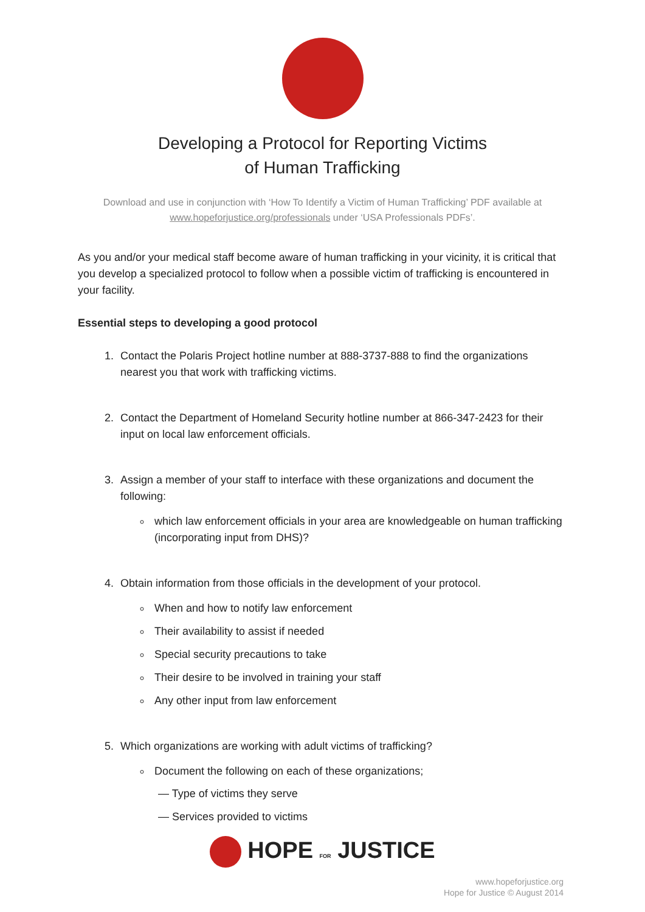Developing a Protocol for Reporting Victims
of Human Trafficking
Download and use in conjunction with ‘How To Identify a Victim of Human Trafficking’ PDF available at www.hopeforjustice.org/professionals under ‘USA Professionals PDFs’.
As you and/or your medical staff become aware of human trafficking in your vicinity, it is critical that you develop a specialized protocol to follow when a possible victim of trafficking is encountered in your facility.
Essential steps to developing a good protocol
1. Contact the Polaris Project hotline number at 888-3737-888 to find the organizations nearest you that work with trafficking victims.
2. Contact the Department of Homeland Security hotline number at 866-347-2423 for their input on local law enforcement officials.
3. Assign a member of your staff to interface with these organizations and document the following:
which law enforcement officials in your area are knowledgeable on human trafficking (incorporating input from DHS)?
4. Obtain information from those officials in the development of your protocol.
When and how to notify law enforcement
Their availability to assist if needed
Special security precautions to take
Their desire to be involved in training your staff
Any other input from law enforcement
5. Which organizations are working with adult victims of trafficking?
Document the following on each of these organizations;
— Type of victims they serve
— Services provided to victims
HOPE FOR JUSTICE
www.hopeforjustice.org
Hope for Justice © August 2014